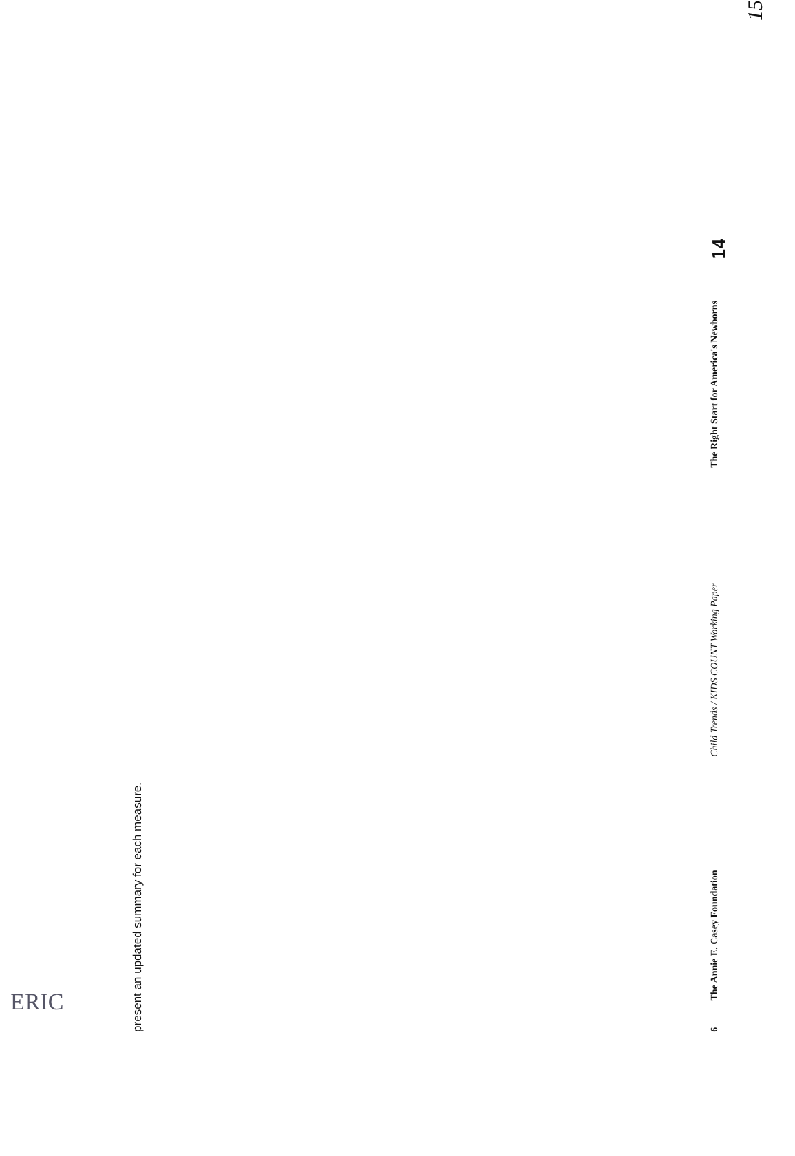present an updated summary for each measure.
6 The Annie E. Casey Foundation Child Trends / KIDS COUNT Working Paper The Right Start for America's Newborns 14
15
ERIC